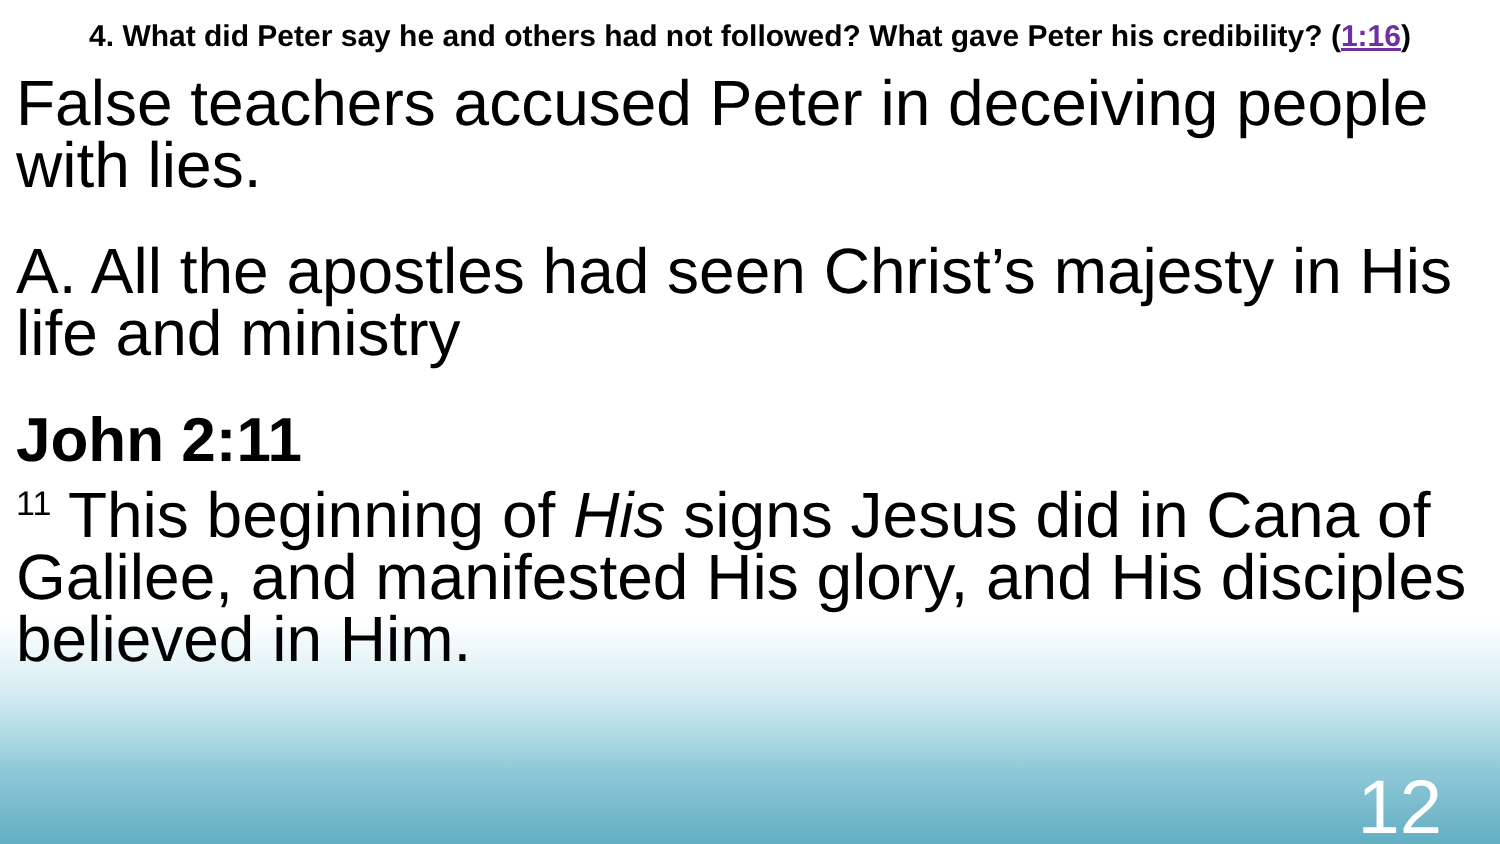4. What did Peter say he and others had not followed? What gave Peter his credibility? (1:16)
False teachers accused Peter in deceiving people with lies.
A. All the apostles had seen Christ’s majesty in His life and ministry
John 2:11
<sup>11</sup> This beginning of His signs Jesus did in Cana of Galilee, and manifested His glory, and His disciples believed in Him.
12